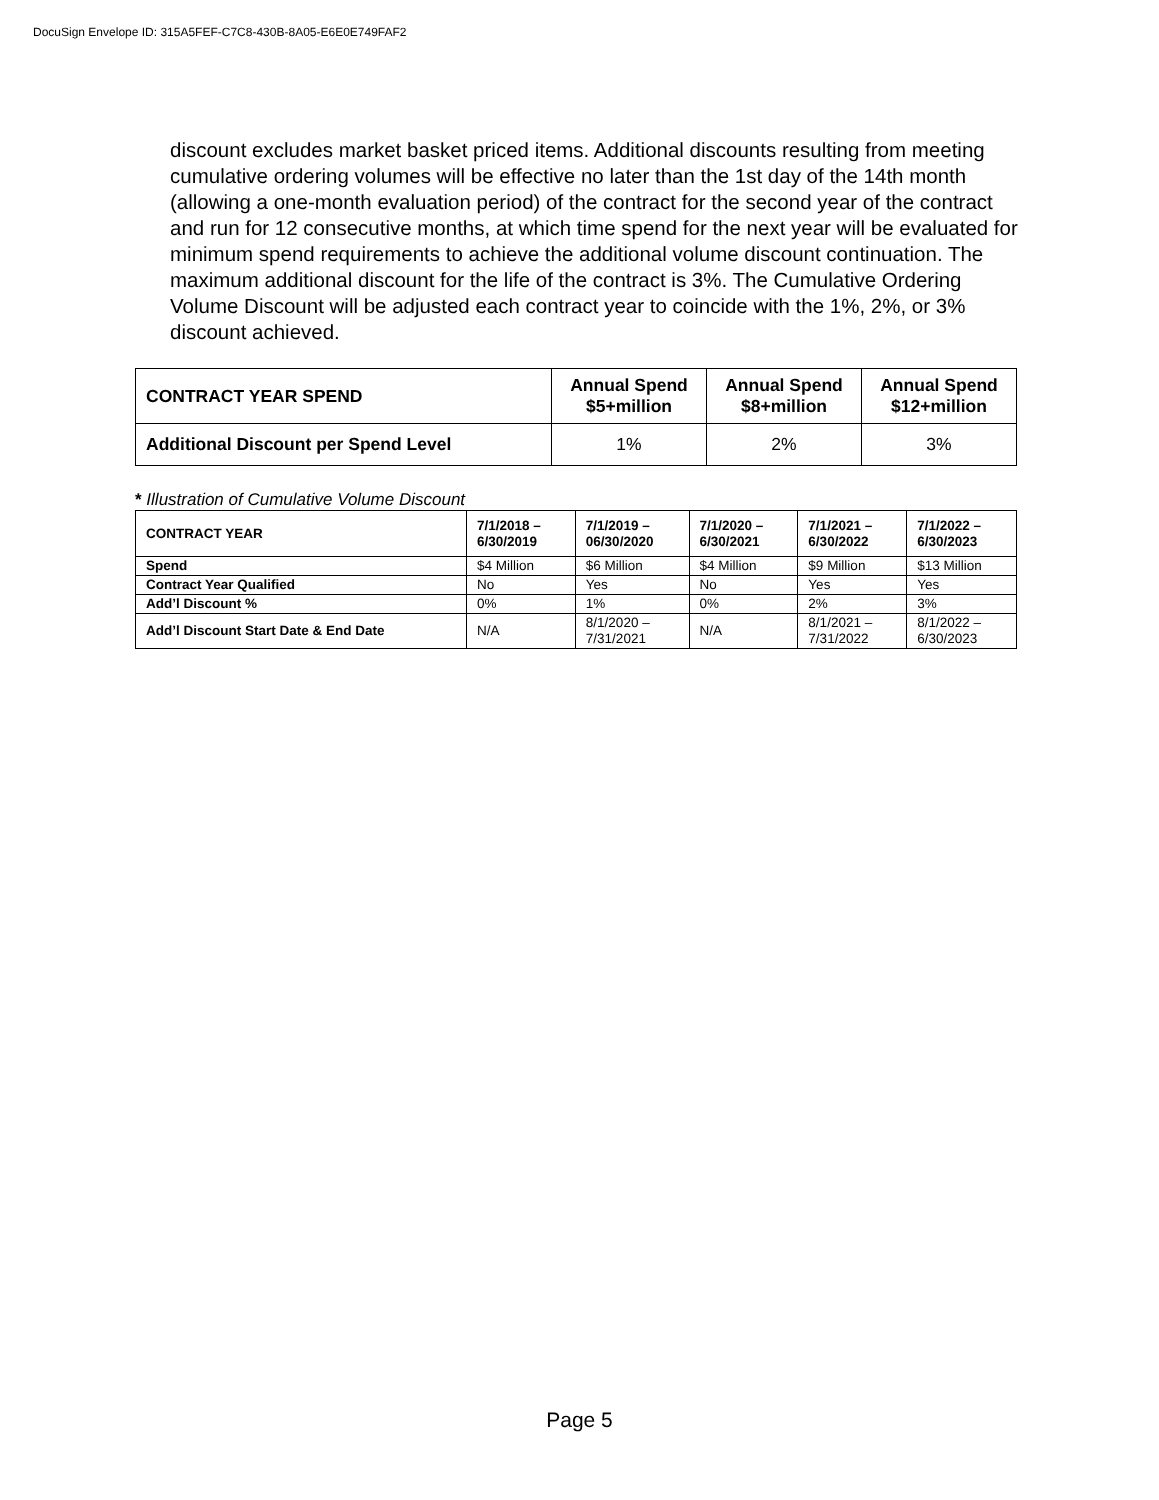DocuSign Envelope ID: 315A5FEF-C7C8-430B-8A05-E6E0E749FAF2
discount excludes market basket priced items. Additional discounts resulting from meeting cumulative ordering volumes will be effective no later than the 1st day of the 14th month (allowing a one-month evaluation period) of the contract for the second year of the contract and run for 12 consecutive months, at which time spend for the next year will be evaluated for minimum spend requirements to achieve the additional volume discount continuation. The maximum additional discount for the life of the contract is 3%. The Cumulative Ordering Volume Discount will be adjusted each contract year to coincide with the 1%, 2%, or 3% discount achieved.
| CONTRACT YEAR SPEND | Annual Spend $5+million | Annual Spend $8+million | Annual Spend $12+million |
| --- | --- | --- | --- |
| Additional Discount per Spend Level | 1% | 2% | 3% |
* Illustration of Cumulative Volume Discount
| CONTRACT YEAR | 7/1/2018 – 6/30/2019 | 7/1/2019 – 06/30/2020 | 7/1/2020 – 6/30/2021 | 7/1/2021 – 6/30/2022 | 7/1/2022 – 6/30/2023 |
| --- | --- | --- | --- | --- | --- |
| Spend | $4 Million | $6 Million | $4 Million | $9 Million | $13 Million |
| Contract Year Qualified | No | Yes | No | Yes | Yes |
| Add’l Discount % | 0% | 1% | 0% | 2% | 3% |
| Add’l Discount Start Date & End Date | N/A | 8/1/2020 – 7/31/2021 | N/A | 8/1/2021 – 7/31/2022 | 8/1/2022 – 6/30/2023 |
Page 5